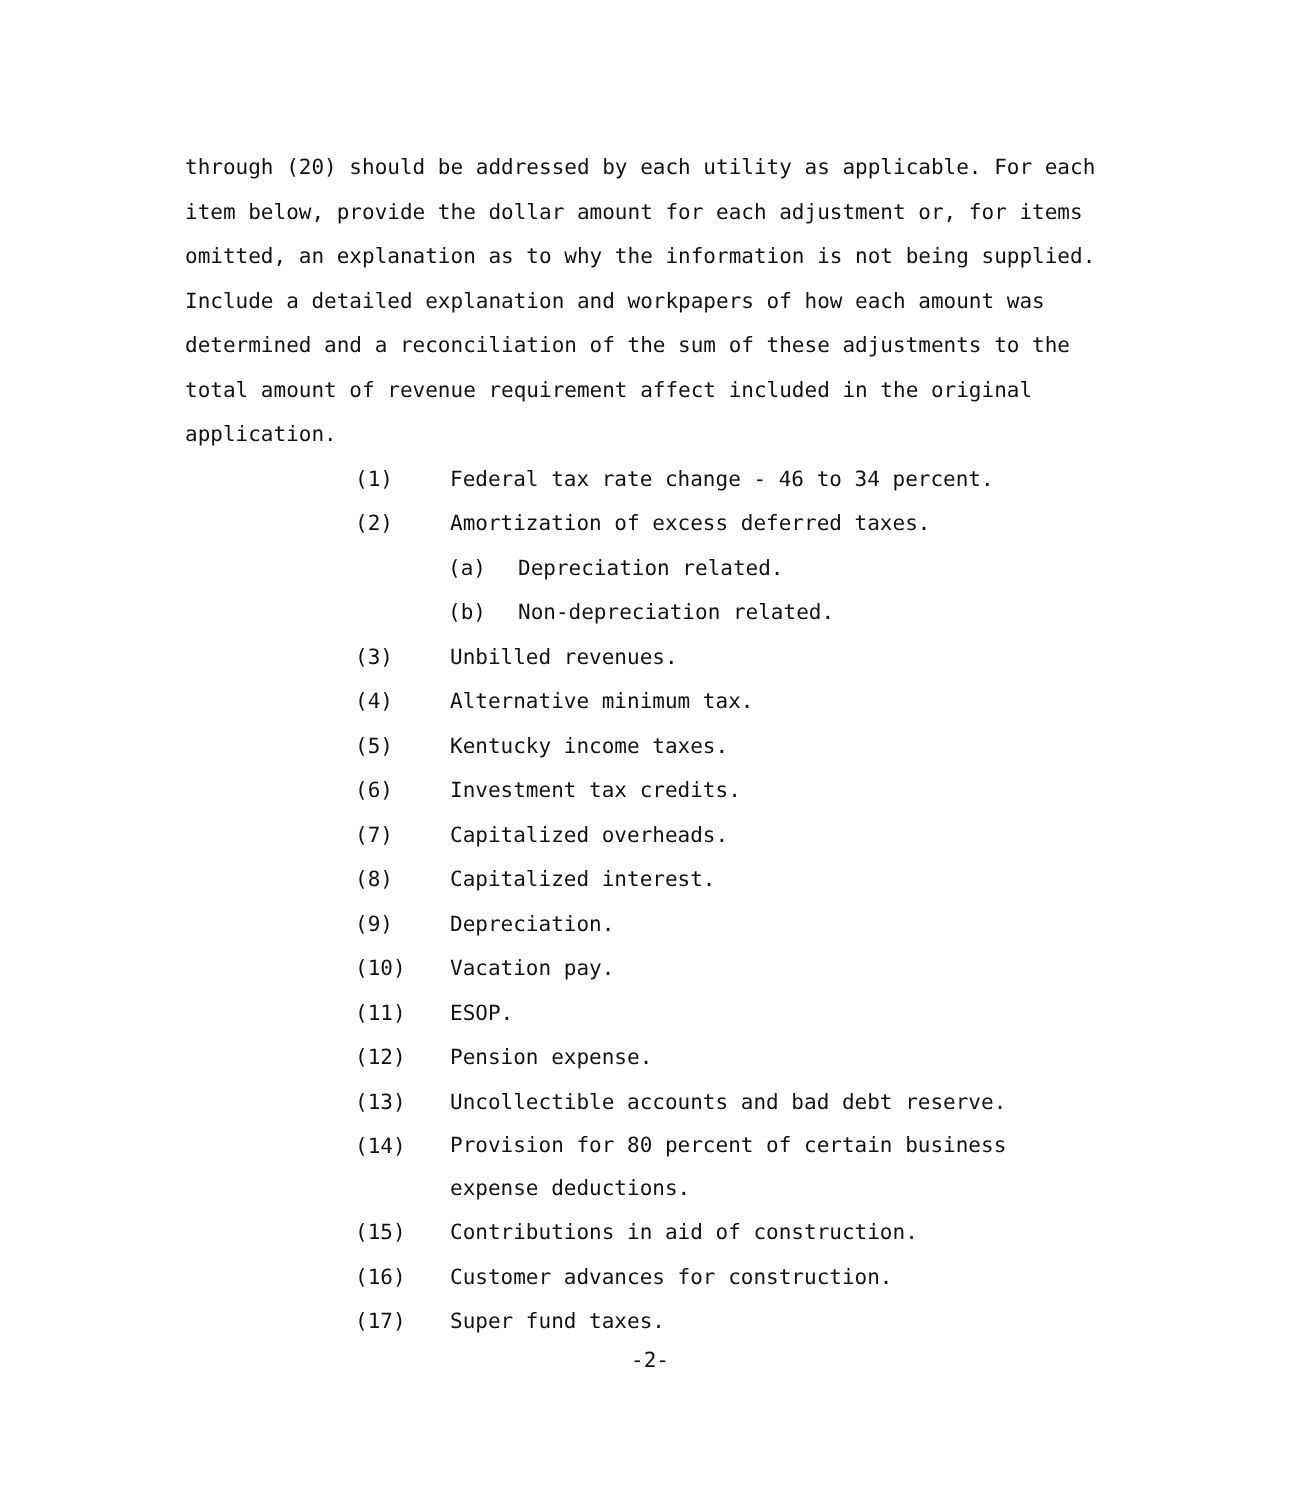through (20) should be addressed by each utility as applicable. For each item below, provide the dollar amount for each adjustment or, for items omitted, an explanation as to why the information is not being supplied. Include a detailed explanation and workpapers of how each amount was determined and a reconciliation of the sum of these adjustments to the total amount of revenue requirement affect included in the original application.
(1) Federal tax rate change - 46 to 34 percent.
(2) Amortization of excess deferred taxes.
(a) Depreciation related.
(b) Non-depreciation related.
(3) Unbilled revenues.
(4) Alternative minimum tax.
(5) Kentucky income taxes.
(6) Investment tax credits.
(7) Capitalized overheads.
(8) Capitalized interest.
(9) Depreciation.
(10) Vacation pay.
(11) ESOP.
(12) Pension expense.
(13) Uncollectible accounts and bad debt reserve.
(14) Provision for 80 percent of certain business
expense deductions.
(15) Contributions in aid of construction.
(16) Customer advances for construction.
(17) Super fund taxes.
-2-